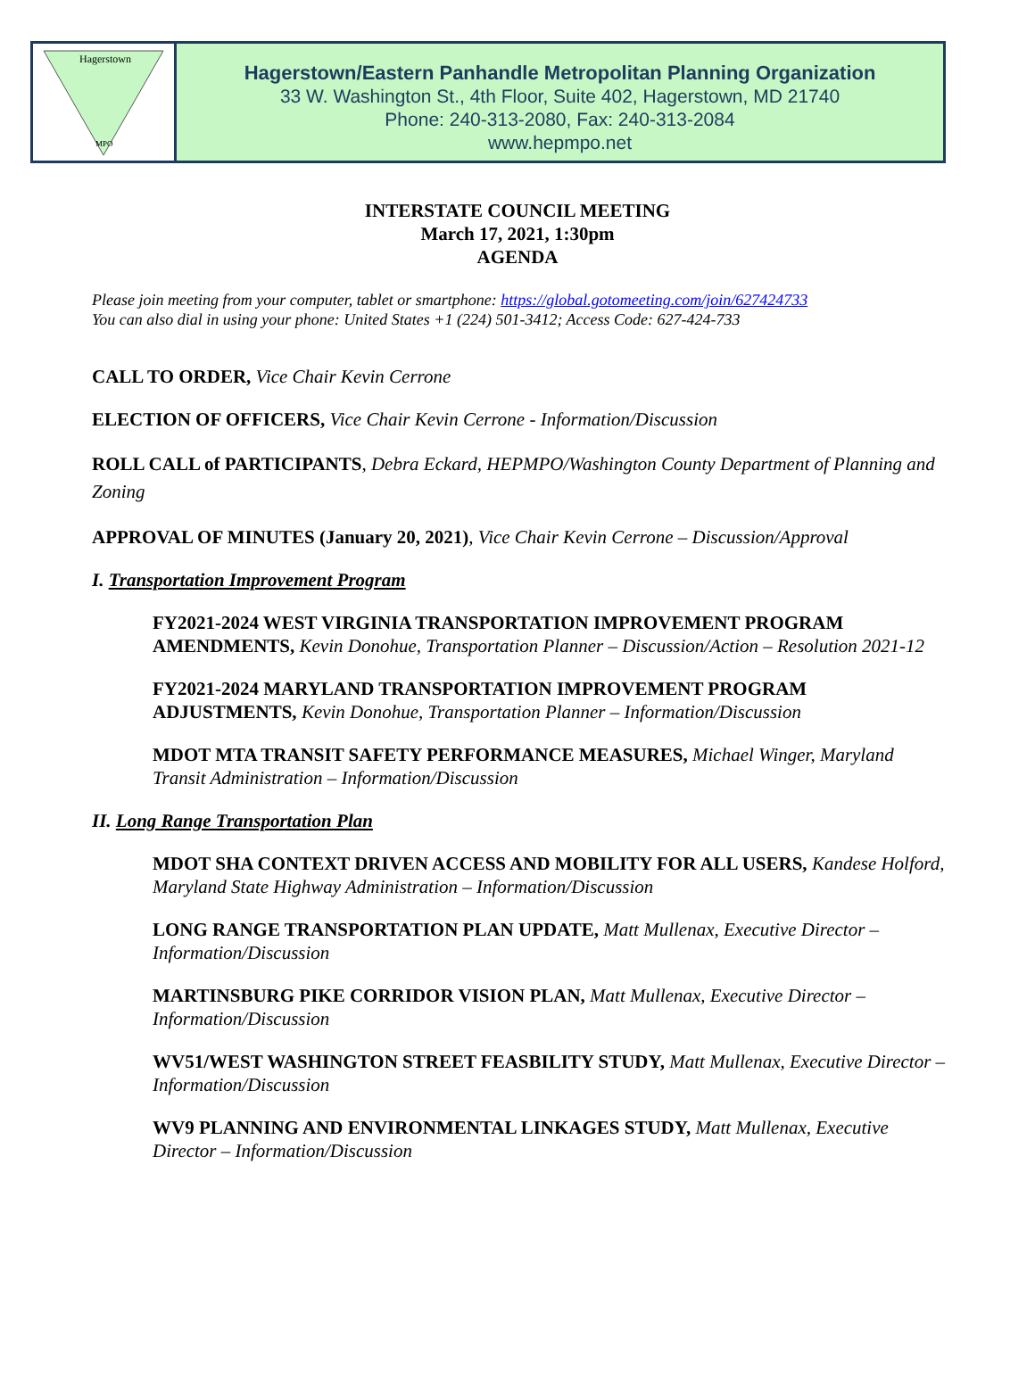Hagerstown
MPO
Hagerstown/Eastern Panhandle Metropolitan Planning Organization
33 W. Washington St., 4th Floor, Suite 402, Hagerstown, MD 21740
Phone: 240-313-2080, Fax: 240-313-2084
www.hepmpo.net
INTERSTATE COUNCIL MEETING
March 17, 2021, 1:30pm
AGENDA
Please join meeting from your computer, tablet or smartphone: https://global.gotomeeting.com/join/627424733
You can also dial in using your phone: United States +1 (224) 501-3412; Access Code: 627-424-733
CALL TO ORDER, Vice Chair Kevin Cerrone
ELECTION OF OFFICERS, Vice Chair Kevin Cerrone - Information/Discussion
ROLL CALL of PARTICIPANTS, Debra Eckard, HEPMPO/Washington County Department of Planning and Zoning
APPROVAL OF MINUTES (January 20, 2021), Vice Chair Kevin Cerrone – Discussion/Approval
I. Transportation Improvement Program
FY2021-2024 WEST VIRGINIA TRANSPORTATION IMPROVEMENT PROGRAM AMENDMENTS, Kevin Donohue, Transportation Planner – Discussion/Action – Resolution 2021-12
FY2021-2024 MARYLAND TRANSPORTATION IMPROVEMENT PROGRAM ADJUSTMENTS, Kevin Donohue, Transportation Planner – Information/Discussion
MDOT MTA TRANSIT SAFETY PERFORMANCE MEASURES, Michael Winger, Maryland Transit Administration – Information/Discussion
II. Long Range Transportation Plan
MDOT SHA CONTEXT DRIVEN ACCESS AND MOBILITY FOR ALL USERS, Kandese Holford, Maryland State Highway Administration – Information/Discussion
LONG RANGE TRANSPORTATION PLAN UPDATE, Matt Mullenax, Executive Director – Information/Discussion
MARTINSBURG PIKE CORRIDOR VISION PLAN, Matt Mullenax, Executive Director – Information/Discussion
WV51/WEST WASHINGTON STREET FEASBILITY STUDY, Matt Mullenax, Executive Director – Information/Discussion
WV9 PLANNING AND ENVIRONMENTAL LINKAGES STUDY, Matt Mullenax, Executive Director – Information/Discussion